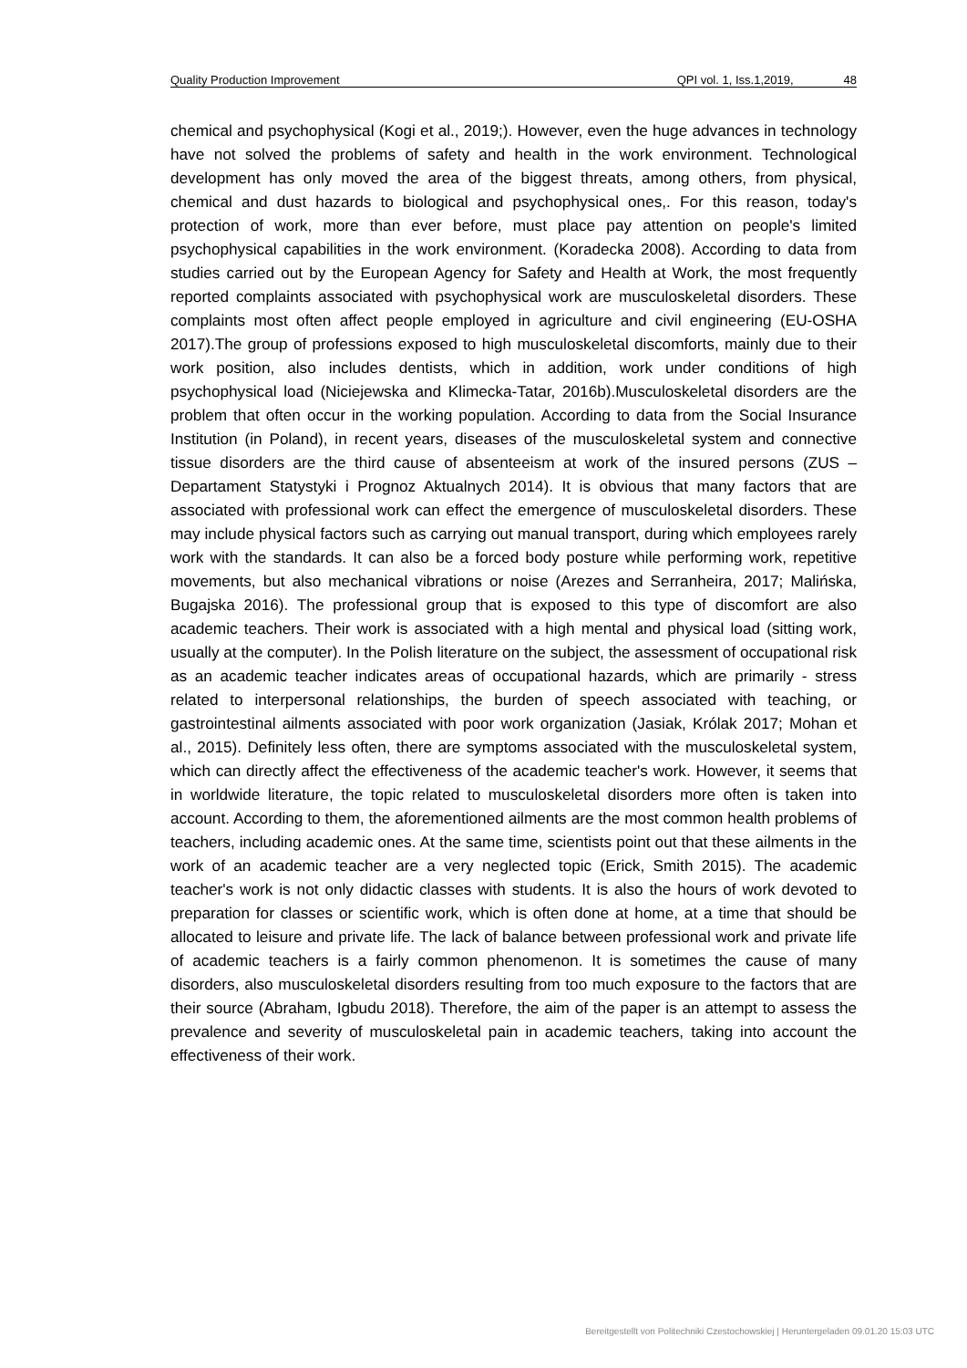Quality Production Improvement QPI vol. 1, Iss.1,2019, 48
chemical and psychophysical (Kogi et al., 2019;). However, even the huge advances in technology have not solved the problems of safety and health in the work environment. Technological development has only moved the area of the biggest threats, among others, from physical, chemical and dust hazards to biological and psychophysical ones,. For this reason, today's protection of work, more than ever before, must place pay attention on people's limited psychophysical capabilities in the work environment. (Koradecka 2008). According to data from studies carried out by the European Agency for Safety and Health at Work, the most frequently reported complaints associated with psychophysical work are musculoskeletal disorders. These complaints most often affect people employed in agriculture and civil engineering (EU-OSHA 2017).The group of professions exposed to high musculoskeletal discomforts, mainly due to their work position, also includes dentists, which in addition, work under conditions of high psychophysical load (Niciejewska and Klimecka-Tatar, 2016b).Musculoskeletal disorders are the problem that often occur in the working population. According to data from the Social Insurance Institution (in Poland), in recent years, diseases of the musculoskeletal system and connective tissue disorders are the third cause of absenteeism at work of the insured persons (ZUS – Departament Statystyki i Prognoz Aktualnych 2014). It is obvious that many factors that are associated with professional work can effect the emergence of musculoskeletal disorders. These may include physical factors such as carrying out manual transport, during which employees rarely work with the standards. It can also be a forced body posture while performing work, repetitive movements, but also mechanical vibrations or noise (Arezes and Serranheira, 2017; Malińska, Bugajska 2016). The professional group that is exposed to this type of discomfort are also academic teachers. Their work is associated with a high mental and physical load (sitting work, usually at the computer). In the Polish literature on the subject, the assessment of occupational risk as an academic teacher indicates areas of occupational hazards, which are primarily - stress related to interpersonal relationships, the burden of speech associated with teaching, or gastrointestinal ailments associated with poor work organization (Jasiak, Królak 2017; Mohan et al., 2015). Definitely less often, there are symptoms associated with the musculoskeletal system, which can directly affect the effectiveness of the academic teacher's work. However, it seems that in worldwide literature, the topic related to musculoskeletal disorders more often is taken into account. According to them, the aforementioned ailments are the most common health problems of teachers, including academic ones. At the same time, scientists point out that these ailments in the work of an academic teacher are a very neglected topic (Erick, Smith 2015). The academic teacher's work is not only didactic classes with students. It is also the hours of work devoted to preparation for classes or scientific work, which is often done at home, at a time that should be allocated to leisure and private life. The lack of balance between professional work and private life of academic teachers is a fairly common phenomenon. It is sometimes the cause of many disorders, also musculoskeletal disorders resulting from too much exposure to the factors that are their source (Abraham, Igbudu 2018). Therefore, the aim of the paper is an attempt to assess the prevalence and severity of musculoskeletal pain in academic teachers, taking into account the effectiveness of their work.
Bereitgestellt von Politechniki Czestochowskiej | Heruntergeladen 09.01.20 15:03 UTC